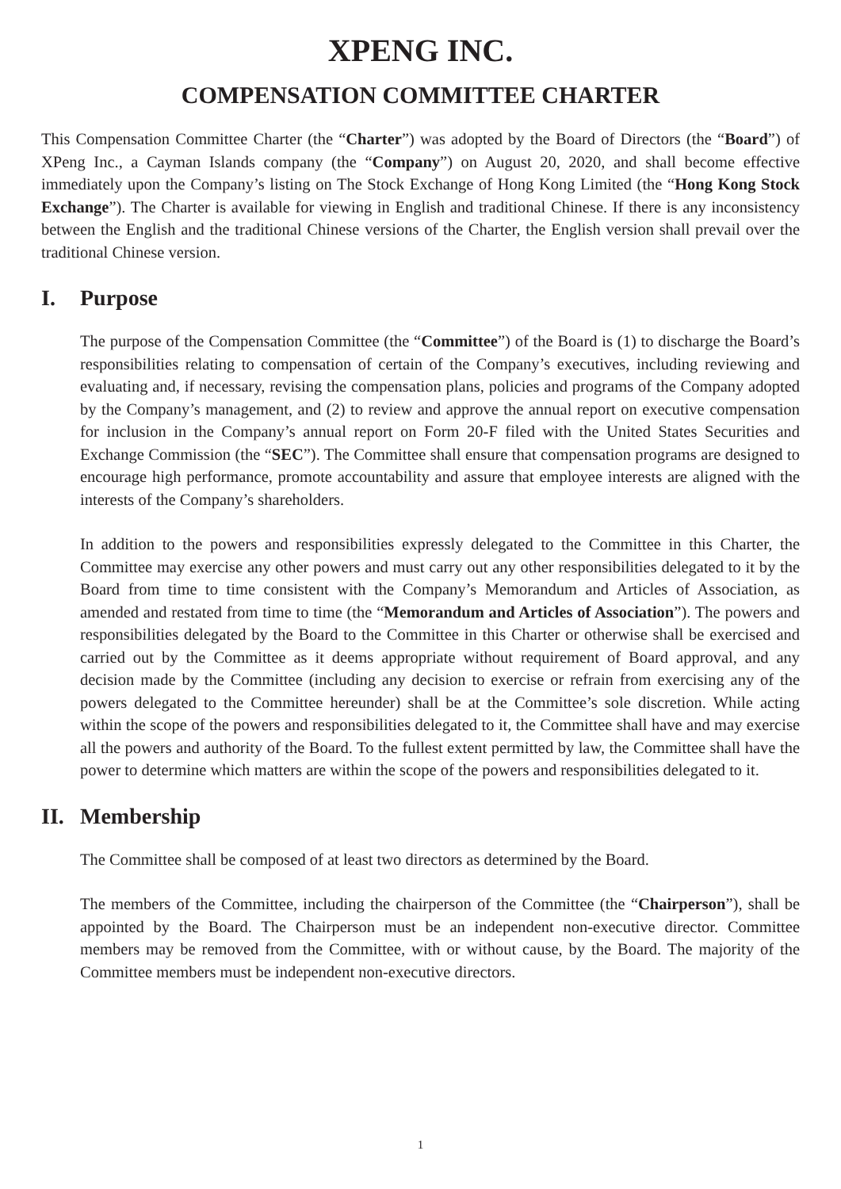XPENG INC.
COMPENSATION COMMITTEE CHARTER
This Compensation Committee Charter (the “Charter”) was adopted by the Board of Directors (the “Board”) of XPeng Inc., a Cayman Islands company (the “Company”) on August 20, 2020, and shall become effective immediately upon the Company’s listing on The Stock Exchange of Hong Kong Limited (the “Hong Kong Stock Exchange”). The Charter is available for viewing in English and traditional Chinese. If there is any inconsistency between the English and the traditional Chinese versions of the Charter, the English version shall prevail over the traditional Chinese version.
I. Purpose
The purpose of the Compensation Committee (the “Committee”) of the Board is (1) to discharge the Board’s responsibilities relating to compensation of certain of the Company’s executives, including reviewing and evaluating and, if necessary, revising the compensation plans, policies and programs of the Company adopted by the Company’s management, and (2) to review and approve the annual report on executive compensation for inclusion in the Company’s annual report on Form 20-F filed with the United States Securities and Exchange Commission (the “SEC”). The Committee shall ensure that compensation programs are designed to encourage high performance, promote accountability and assure that employee interests are aligned with the interests of the Company’s shareholders.
In addition to the powers and responsibilities expressly delegated to the Committee in this Charter, the Committee may exercise any other powers and must carry out any other responsibilities delegated to it by the Board from time to time consistent with the Company’s Memorandum and Articles of Association, as amended and restated from time to time (the “Memorandum and Articles of Association”). The powers and responsibilities delegated by the Board to the Committee in this Charter or otherwise shall be exercised and carried out by the Committee as it deems appropriate without requirement of Board approval, and any decision made by the Committee (including any decision to exercise or refrain from exercising any of the powers delegated to the Committee hereunder) shall be at the Committee’s sole discretion. While acting within the scope of the powers and responsibilities delegated to it, the Committee shall have and may exercise all the powers and authority of the Board. To the fullest extent permitted by law, the Committee shall have the power to determine which matters are within the scope of the powers and responsibilities delegated to it.
II. Membership
The Committee shall be composed of at least two directors as determined by the Board.
The members of the Committee, including the chairperson of the Committee (the “Chairperson”), shall be appointed by the Board. The Chairperson must be an independent non-executive director. Committee members may be removed from the Committee, with or without cause, by the Board. The majority of the Committee members must be independent non-executive directors.
1